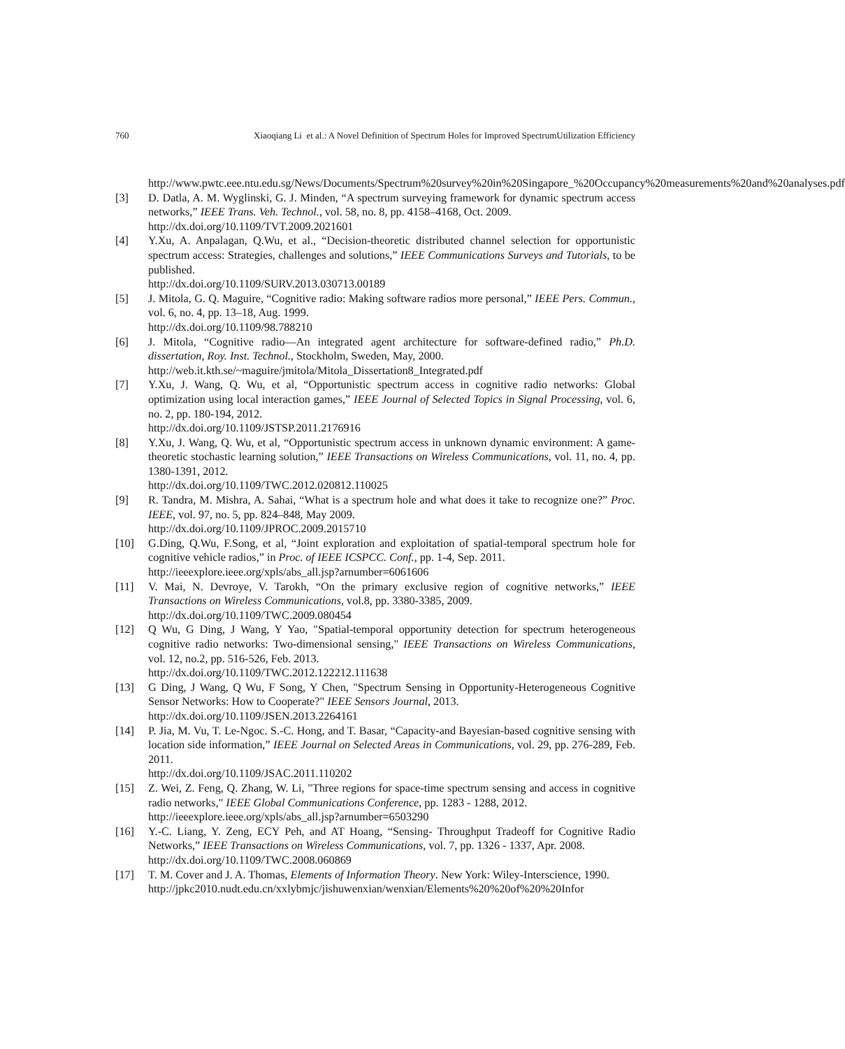760 Xiaoqiang Li et al.: A Novel Definition of Spectrum Holes for Improved SpectrumUtilization Efficiency
http://www.pwtc.eee.ntu.edu.sg/News/Documents/Spectrum%20survey%20in%20Singapore_%20Occupancy%20measurements%20and%20analyses.pdf
[3] D. Datla, A. M. Wyglinski, G. J. Minden, “A spectrum surveying framework for dynamic spectrum access networks,” IEEE Trans. Veh. Technol., vol. 58, no. 8, pp. 4158–4168, Oct. 2009.
http://dx.doi.org/10.1109/TVT.2009.2021601
[4] Y.Xu, A. Anpalagan, Q.Wu, et al., “Decision-theoretic distributed channel selection for opportunistic spectrum access: Strategies, challenges and solutions,” IEEE Communications Surveys and Tutorials, to be published.
http://dx.doi.org/10.1109/SURV.2013.030713.00189
[5] J. Mitola, G. Q. Maguire, “Cognitive radio: Making software radios more personal,” IEEE Pers. Commun., vol. 6, no. 4, pp. 13–18, Aug. 1999.
http://dx.doi.org/10.1109/98.788210
[6] J. Mitola, “Cognitive radio—An integrated agent architecture for software-defined radio,” Ph.D. dissertation, Roy. Inst. Technol., Stockholm, Sweden, May, 2000.
http://web.it.kth.se/~maguire/jmitola/Mitola_Dissertation8_Integrated.pdf
[7] Y.Xu, J. Wang, Q. Wu, et al, “Opportunistic spectrum access in cognitive radio networks: Global optimization using local interaction games,” IEEE Journal of Selected Topics in Signal Processing, vol. 6, no. 2, pp. 180-194, 2012.
http://dx.doi.org/10.1109/JSTSP.2011.2176916
[8] Y.Xu, J. Wang, Q. Wu, et al, “Opportunistic spectrum access in unknown dynamic environment: A game-theoretic stochastic learning solution,” IEEE Transactions on Wireless Communications, vol. 11, no. 4, pp. 1380-1391, 2012.
http://dx.doi.org/10.1109/TWC.2012.020812.110025
[9] R. Tandra, M. Mishra, A. Sahai, “What is a spectrum hole and what does it take to recognize one?” Proc. IEEE, vol. 97, no. 5, pp. 824–848, May 2009.
http://dx.doi.org/10.1109/JPROC.2009.2015710
[10] G.Ding, Q.Wu, F.Song, et al, “Joint exploration and exploitation of spatial-temporal spectrum hole for cognitive vehicle radios,” in Proc. of IEEE ICSPCC. Conf., pp. 1-4, Sep. 2011.
http://ieeexplore.ieee.org/xpls/abs_all.jsp?arnumber=6061606
[11] V. Mai, N. Devroye, V. Tarokh, “On the primary exclusive region of cognitive networks,” IEEE Transactions on Wireless Communications, vol.8, pp. 3380-3385, 2009.
http://dx.doi.org/10.1109/TWC.2009.080454
[12] Q Wu, G Ding, J Wang, Y Yao, "Spatial-temporal opportunity detection for spectrum heterogeneous cognitive radio networks: Two-dimensional sensing," IEEE Transactions on Wireless Communications, vol. 12, no.2, pp. 516-526, Feb. 2013.
http://dx.doi.org/10.1109/TWC.2012.122212.111638
[13] G Ding, J Wang, Q Wu, F Song, Y Chen, "Spectrum Sensing in Opportunity-Heterogeneous Cognitive Sensor Networks: How to Cooperate?" IEEE Sensors Journal, 2013.
http://dx.doi.org/10.1109/JSEN.2013.2264161
[14] P. Jia, M. Vu, T. Le-Ngoc. S.-C. Hong, and T. Basar, “Capacity-and Bayesian-based cognitive sensing with location side information,” IEEE Journal on Selected Areas in Communications, vol. 29, pp. 276-289, Feb. 2011.
http://dx.doi.org/10.1109/JSAC.2011.110202
[15] Z. Wei, Z. Feng, Q. Zhang, W. Li, "Three regions for space-time spectrum sensing and access in cognitive radio networks," IEEE Global Communications Conference, pp. 1283 - 1288, 2012.
http://ieeexplore.ieee.org/xpls/abs_all.jsp?arnumber=6503290
[16] Y.-C. Liang, Y. Zeng, ECY Peh, and AT Hoang, “Sensing- Throughput Tradeoff for Cognitive Radio Networks,” IEEE Transactions on Wireless Communications, vol. 7, pp. 1326 - 1337, Apr. 2008.
http://dx.doi.org/10.1109/TWC.2008.060869
[17] T. M. Cover and J. A. Thomas, Elements of Information Theory. New York: Wiley-Interscience, 1990.
http://jpkc2010.nudt.edu.cn/xxlybmjc/jishuwenxian/wenxian/Elements%20%20of%20%20Infor